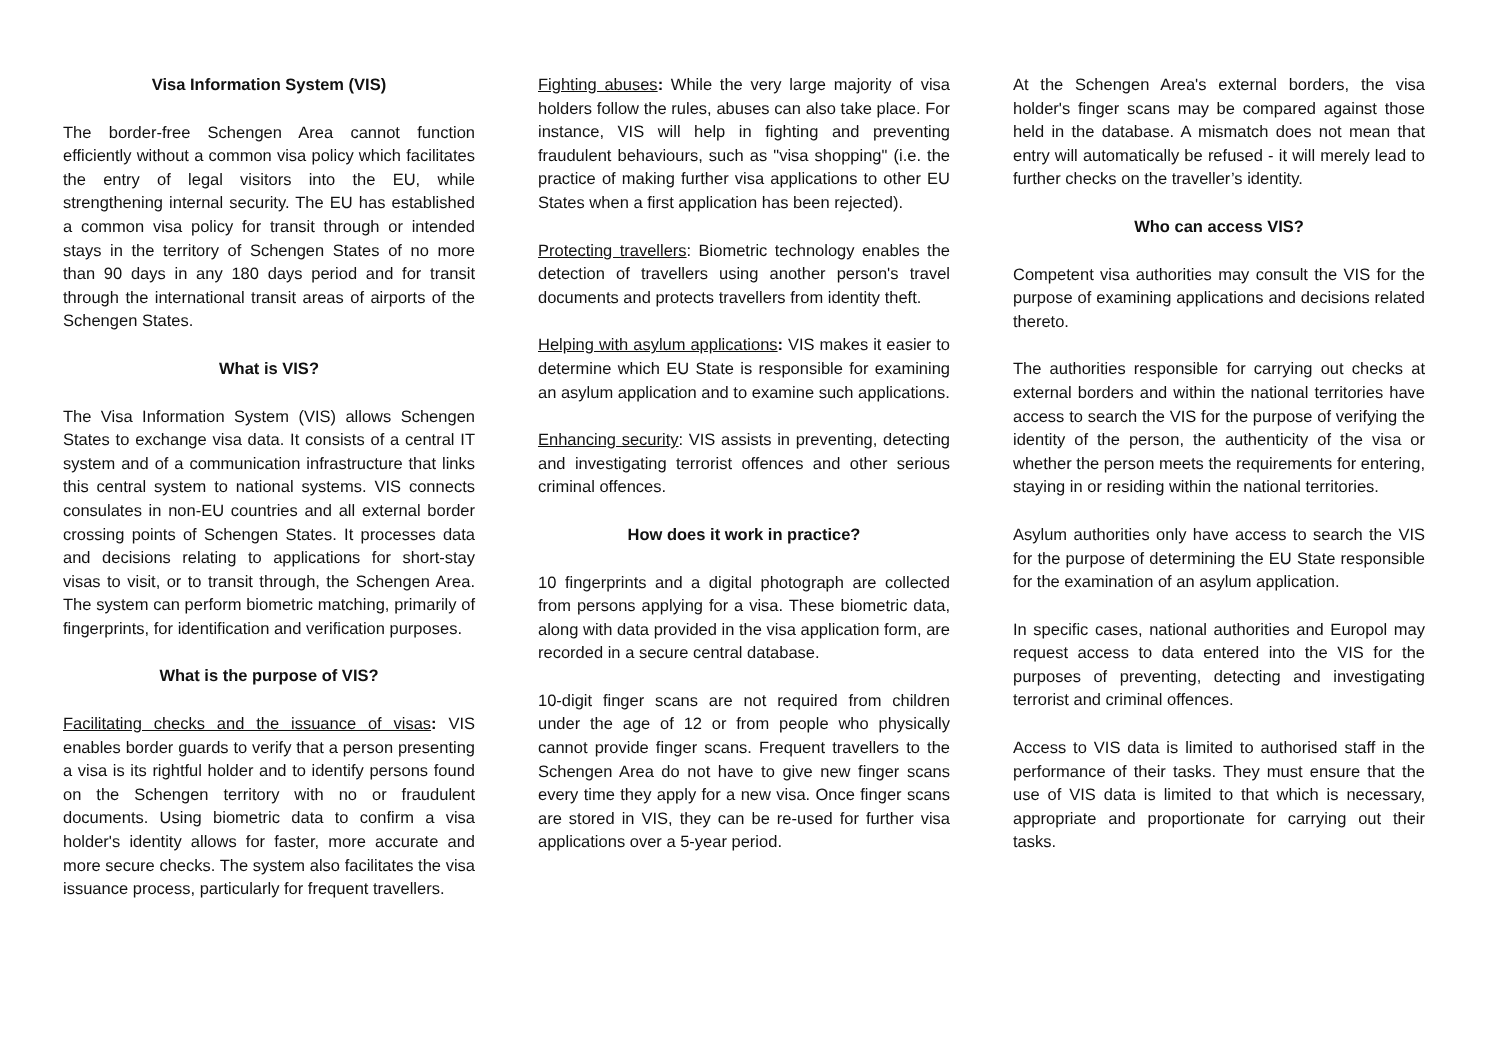Visa Information System (VIS)
The border-free Schengen Area cannot function efficiently without a common visa policy which facilitates the entry of legal visitors into the EU, while strengthening internal security. The EU has established a common visa policy for transit through or intended stays in the territory of Schengen States of no more than 90 days in any 180 days period and for transit through the international transit areas of airports of the Schengen States.
What is VIS?
The Visa Information System (VIS) allows Schengen States to exchange visa data. It consists of a central IT system and of a communication infrastructure that links this central system to national systems. VIS connects consulates in non-EU countries and all external border crossing points of Schengen States. It processes data and decisions relating to applications for short-stay visas to visit, or to transit through, the Schengen Area. The system can perform biometric matching, primarily of fingerprints, for identification and verification purposes.
What is the purpose of VIS?
Facilitating checks and the issuance of visas: VIS enables border guards to verify that a person presenting a visa is its rightful holder and to identify persons found on the Schengen territory with no or fraudulent documents. Using biometric data to confirm a visa holder's identity allows for faster, more accurate and more secure checks. The system also facilitates the visa issuance process, particularly for frequent travellers.
Fighting abuses: While the very large majority of visa holders follow the rules, abuses can also take place. For instance, VIS will help in fighting and preventing fraudulent behaviours, such as "visa shopping" (i.e. the practice of making further visa applications to other EU States when a first application has been rejected).
Protecting travellers: Biometric technology enables the detection of travellers using another person's travel documents and protects travellers from identity theft.
Helping with asylum applications: VIS makes it easier to determine which EU State is responsible for examining an asylum application and to examine such applications.
Enhancing security: VIS assists in preventing, detecting and investigating terrorist offences and other serious criminal offences.
How does it work in practice?
10 fingerprints and a digital photograph are collected from persons applying for a visa. These biometric data, along with data provided in the visa application form, are recorded in a secure central database.
10-digit finger scans are not required from children under the age of 12 or from people who physically cannot provide finger scans. Frequent travellers to the Schengen Area do not have to give new finger scans every time they apply for a new visa. Once finger scans are stored in VIS, they can be re-used for further visa applications over a 5-year period.
At the Schengen Area's external borders, the visa holder's finger scans may be compared against those held in the database. A mismatch does not mean that entry will automatically be refused - it will merely lead to further checks on the traveller’s identity.
Who can access VIS?
Competent visa authorities may consult the VIS for the purpose of examining applications and decisions related thereto.
The authorities responsible for carrying out checks at external borders and within the national territories have access to search the VIS for the purpose of verifying the identity of the person, the authenticity of the visa or whether the person meets the requirements for entering, staying in or residing within the national territories.
Asylum authorities only have access to search the VIS for the purpose of determining the EU State responsible for the examination of an asylum application.
In specific cases, national authorities and Europol may request access to data entered into the VIS for the purposes of preventing, detecting and investigating terrorist and criminal offences.
Access to VIS data is limited to authorised staff in the performance of their tasks. They must ensure that the use of VIS data is limited to that which is necessary, appropriate and proportionate for carrying out their tasks.